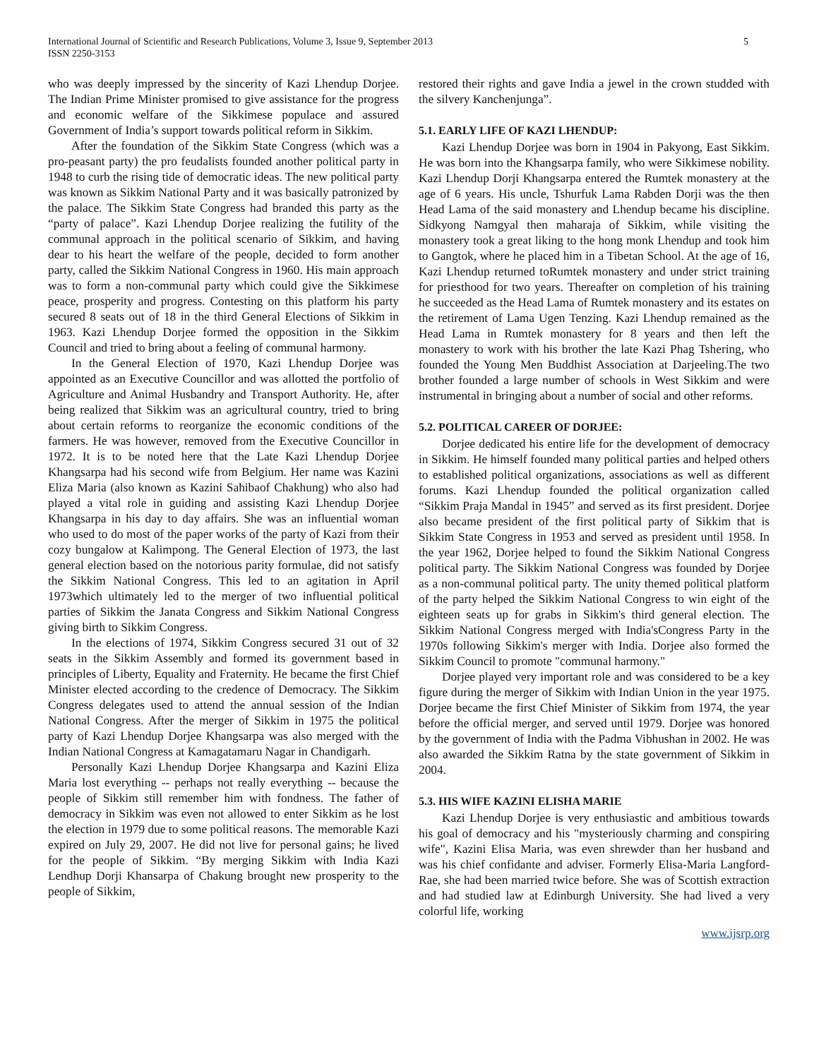International Journal of Scientific and Research Publications, Volume 3, Issue 9, September 2013
ISSN 2250-3153
5
who was deeply impressed by the sincerity of Kazi Lhendup Dorjee. The Indian Prime Minister promised to give assistance for the progress and economic welfare of the Sikkimese populace and assured Government of India’s support towards political reform in Sikkim.
After the foundation of the Sikkim State Congress (which was a pro-peasant party) the pro feudalists founded another political party in 1948 to curb the rising tide of democratic ideas. The new political party was known as Sikkim National Party and it was basically patronized by the palace. The Sikkim State Congress had branded this party as the “party of palace”. Kazi Lhendup Dorjee realizing the futility of the communal approach in the political scenario of Sikkim, and having dear to his heart the welfare of the people, decided to form another party, called the Sikkim National Congress in 1960. His main approach was to form a non-communal party which could give the Sikkimese peace, prosperity and progress. Contesting on this platform his party secured 8 seats out of 18 in the third General Elections of Sikkim in 1963. Kazi Lhendup Dorjee formed the opposition in the Sikkim Council and tried to bring about a feeling of communal harmony.
In the General Election of 1970, Kazi Lhendup Dorjee was appointed as an Executive Councillor and was allotted the portfolio of Agriculture and Animal Husbandry and Transport Authority. He, after being realized that Sikkim was an agricultural country, tried to bring about certain reforms to reorganize the economic conditions of the farmers. He was however, removed from the Executive Councillor in 1972. It is to be noted here that the Late Kazi Lhendup Dorjee Khangsarpa had his second wife from Belgium. Her name was Kazini Eliza Maria (also known as Kazini Sahibaof Chakhung) who also had played a vital role in guiding and assisting Kazi Lhendup Dorjee Khangsarpa in his day to day affairs. She was an influential woman who used to do most of the paper works of the party of Kazi from their cozy bungalow at Kalimpong. The General Election of 1973, the last general election based on the notorious parity formulae, did not satisfy the Sikkim National Congress. This led to an agitation in April 1973which ultimately led to the merger of two influential political parties of Sikkim the Janata Congress and Sikkim National Congress giving birth to Sikkim Congress.
In the elections of 1974, Sikkim Congress secured 31 out of 32 seats in the Sikkim Assembly and formed its government based in principles of Liberty, Equality and Fraternity. He became the first Chief Minister elected according to the credence of Democracy. The Sikkim Congress delegates used to attend the annual session of the Indian National Congress. After the merger of Sikkim in 1975 the political party of Kazi Lhendup Dorjee Khangsarpa was also merged with the Indian National Congress at Kamagatamaru Nagar in Chandigarh.
Personally Kazi Lhendup Dorjee Khangsarpa and Kazini Eliza Maria lost everything -- perhaps not really everything -- because the people of Sikkim still remember him with fondness. The father of democracy in Sikkim was even not allowed to enter Sikkim as he lost the election in 1979 due to some political reasons. The memorable Kazi expired on July 29, 2007. He did not live for personal gains; he lived for the people of Sikkim. “By merging Sikkim with India Kazi Lendhup Dorji Khansarpa of Chakung brought new prosperity to the people of Sikkim,
restored their rights and gave India a jewel in the crown studded with the silvery Kanchenjunga”.
5.1. EARLY LIFE OF KAZI LHENDUP:
Kazi Lhendup Dorjee was born in 1904 in Pakyong, East Sikkim. He was born into the Khangsarpa family, who were Sikkimese nobility. Kazi Lhendup Dorji Khangsarpa entered the Rumtek monastery at the age of 6 years. His uncle, Tshurfuk Lama Rabden Dorji was the then Head Lama of the said monastery and Lhendup became his discipline. Sidkyong Namgyal then maharaja of Sikkim, while visiting the monastery took a great liking to the hong monk Lhendup and took him to Gangtok, where he placed him in a Tibetan School. At the age of 16, Kazi Lhendup returned toRumtek monastery and under strict training for priesthood for two years. Thereafter on completion of his training he succeeded as the Head Lama of Rumtek monastery and its estates on the retirement of Lama Ugen Tenzing. Kazi Lhendup remained as the Head Lama in Rumtek monastery for 8 years and then left the monastery to work with his brother the late Kazi Phag Tshering, who founded the Young Men Buddhist Association at Darjeeling.The two brother founded a large number of schools in West Sikkim and were instrumental in bringing about a number of social and other reforms.
5.2. POLITICAL CAREER OF DORJEE:
Dorjee dedicated his entire life for the development of democracy in Sikkim. He himself founded many political parties and helped others to established political organizations, associations as well as different forums. Kazi Lhendup founded the political organization called “Sikkim Praja Mandal in 1945” and served as its first president. Dorjee also became president of the first political party of Sikkim that is Sikkim State Congress in 1953 and served as president until 1958. In the year 1962, Dorjee helped to found the Sikkim National Congress political party. The Sikkim National Congress was founded by Dorjee as a non-communal political party. The unity themed political platform of the party helped the Sikkim National Congress to win eight of the eighteen seats up for grabs in Sikkim's third general election. The Sikkim National Congress merged with India'sCongress Party in the 1970s following Sikkim's merger with India. Dorjee also formed the Sikkim Council to promote "communal harmony."
Dorjee played very important role and was considered to be a key figure during the merger of Sikkim with Indian Union in the year 1975. Dorjee became the first Chief Minister of Sikkim from 1974, the year before the official merger, and served until 1979. Dorjee was honored by the government of India with the Padma Vibhushan in 2002. He was also awarded the Sikkim Ratna by the state government of Sikkim in 2004.
5.3. HIS WIFE KAZINI ELISHA MARIE
Kazi Lhendup Dorjee is very enthusiastic and ambitious towards his goal of democracy and his "mysteriously charming and conspiring wife", Kazini Elisa Maria, was even shrewder than her husband and was his chief confidante and adviser. Formerly Elisa-Maria Langford-Rae, she had been married twice before. She was of Scottish extraction and had studied law at Edinburgh University. She had lived a very colorful life, working
www.ijsrp.org